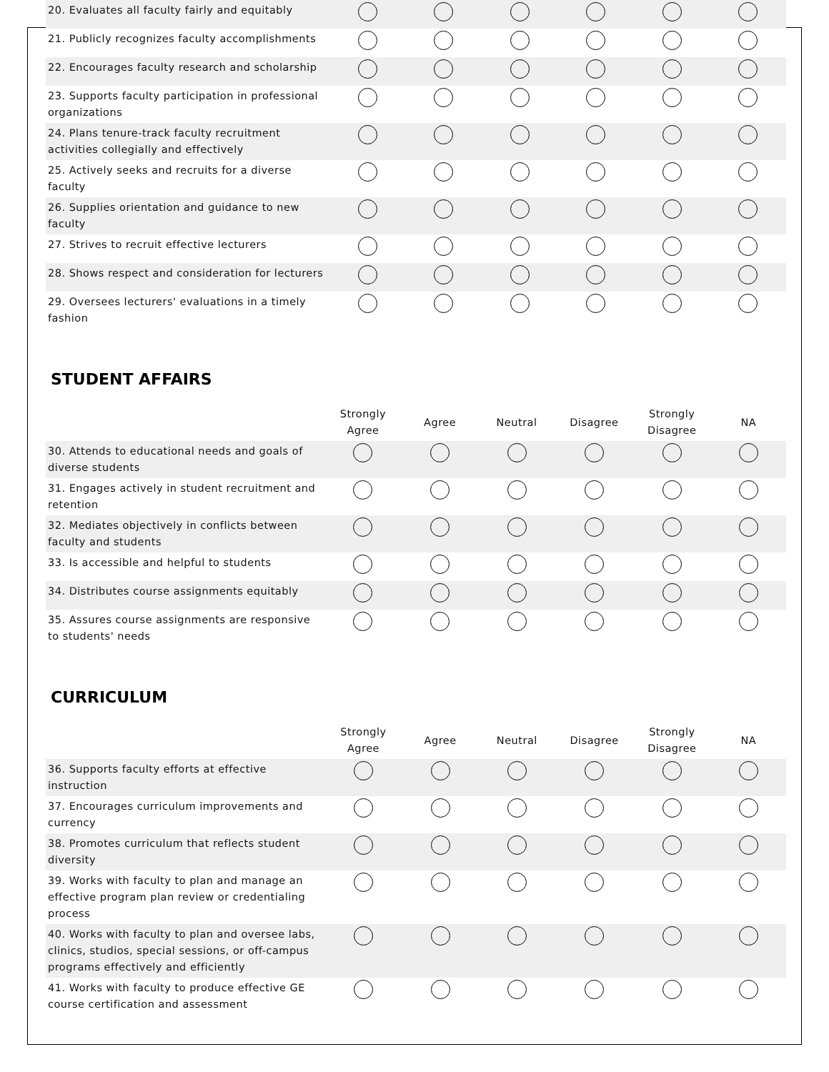| 20. Evaluates all faculty fairly and equitably | | | | | | |
| 21. Publicly recognizes faculty accomplishments | | | | | | |
| 22. Encourages faculty research and scholarship | | | | | | |
| 23. Supports faculty participation in professional organizations | | | | | | |
| 24. Plans tenure-track faculty recruitment activities collegially and effectively | | | | | | |
| 25. Actively seeks and recruits for a diverse faculty | | | | | | |
| 26. Supplies orientation and guidance to new faculty | | | | | | |
| 27. Strives to recruit effective lecturers | | | | | | |
| 28. Shows respect and consideration for lecturers | | | | | | |
| 29. Oversees lecturers' evaluations in a timely fashion | | | | | | |
STUDENT AFFAIRS
| | Strongly Agree | Agree | Neutral | Disagree | Strongly Disagree | NA |
| --- | --- | --- | --- | --- | --- | --- |
| 30. Attends to educational needs and goals of diverse students | | | | | | |
| 31. Engages actively in student recruitment and retention | | | | | | |
| 32. Mediates objectively in conflicts between faculty and students | | | | | | |
| 33. Is accessible and helpful to students | | | | | | |
| 34. Distributes course assignments equitably | | | | | | |
| 35. Assures course assignments are responsive to students' needs | | | | | | |
CURRICULUM
| | Strongly Agree | Agree | Neutral | Disagree | Strongly Disagree | NA |
| --- | --- | --- | --- | --- | --- | --- |
| 36. Supports faculty efforts at effective instruction | | | | | | |
| 37. Encourages curriculum improvements and currency | | | | | | |
| 38. Promotes curriculum that reflects student diversity | | | | | | |
| 39. Works with faculty to plan and manage an effective program plan review or credentialing process | | | | | | |
| 40. Works with faculty to plan and oversee labs, clinics, studios, special sessions, or off-campus programs effectively and efficiently | | | | | | |
| 41. Works with faculty to produce effective GE course certification and assessment | | | | | | |